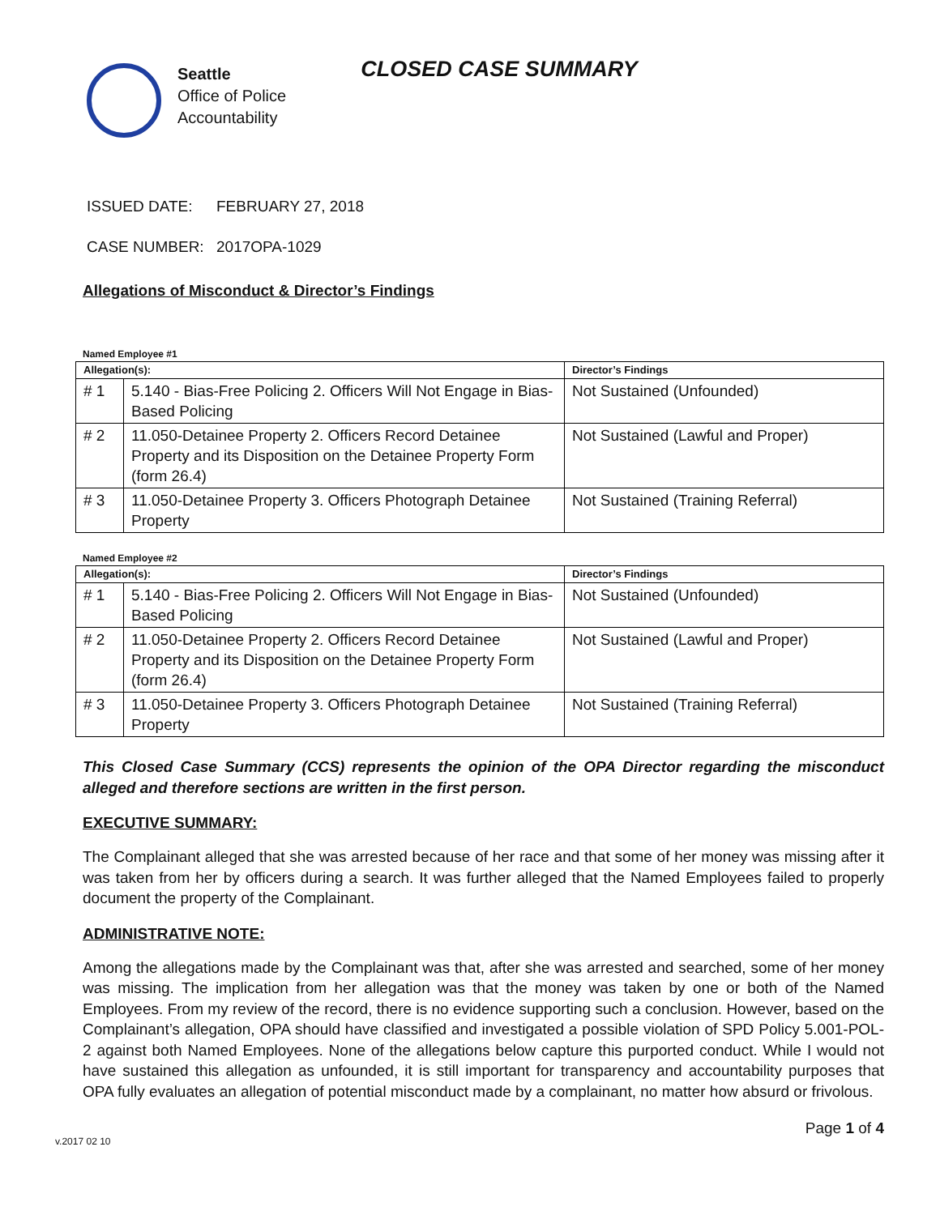Seattle
Office of Police
Accountability
CLOSED CASE SUMMARY
ISSUED DATE: FEBRUARY 27, 2018
CASE NUMBER: 2017OPA-1029
Allegations of Misconduct & Director’s Findings
Named Employee #1
| Allegation(s): | | Director’s Findings |
| --- | --- | --- |
| # 1 | 5.140 - Bias-Free Policing 2. Officers Will Not Engage in Bias-Based Policing | Not Sustained (Unfounded) |
| # 2 | 11.050-Detainee Property 2. Officers Record Detainee Property and its Disposition on the Detainee Property Form (form 26.4) | Not Sustained (Lawful and Proper) |
| # 3 | 11.050-Detainee Property 3. Officers Photograph Detainee Property | Not Sustained (Training Referral) |
Named Employee #2
| Allegation(s): | | Director’s Findings |
| --- | --- | --- |
| # 1 | 5.140 - Bias-Free Policing 2. Officers Will Not Engage in Bias-Based Policing | Not Sustained (Unfounded) |
| # 2 | 11.050-Detainee Property 2. Officers Record Detainee Property and its Disposition on the Detainee Property Form (form 26.4) | Not Sustained (Lawful and Proper) |
| # 3 | 11.050-Detainee Property 3. Officers Photograph Detainee Property | Not Sustained (Training Referral) |
This Closed Case Summary (CCS) represents the opinion of the OPA Director regarding the misconduct alleged and therefore sections are written in the first person.
EXECUTIVE SUMMARY:
The Complainant alleged that she was arrested because of her race and that some of her money was missing after it was taken from her by officers during a search. It was further alleged that the Named Employees failed to properly document the property of the Complainant.
ADMINISTRATIVE NOTE:
Among the allegations made by the Complainant was that, after she was arrested and searched, some of her money was missing. The implication from her allegation was that the money was taken by one or both of the Named Employees. From my review of the record, there is no evidence supporting such a conclusion. However, based on the Complainant’s allegation, OPA should have classified and investigated a possible violation of SPD Policy 5.001-POL-2 against both Named Employees. None of the allegations below capture this purported conduct. While I would not have sustained this allegation as unfounded, it is still important for transparency and accountability purposes that OPA fully evaluates an allegation of potential misconduct made by a complainant, no matter how absurd or frivolous.
v.2017 02 10 Page 1 of 4